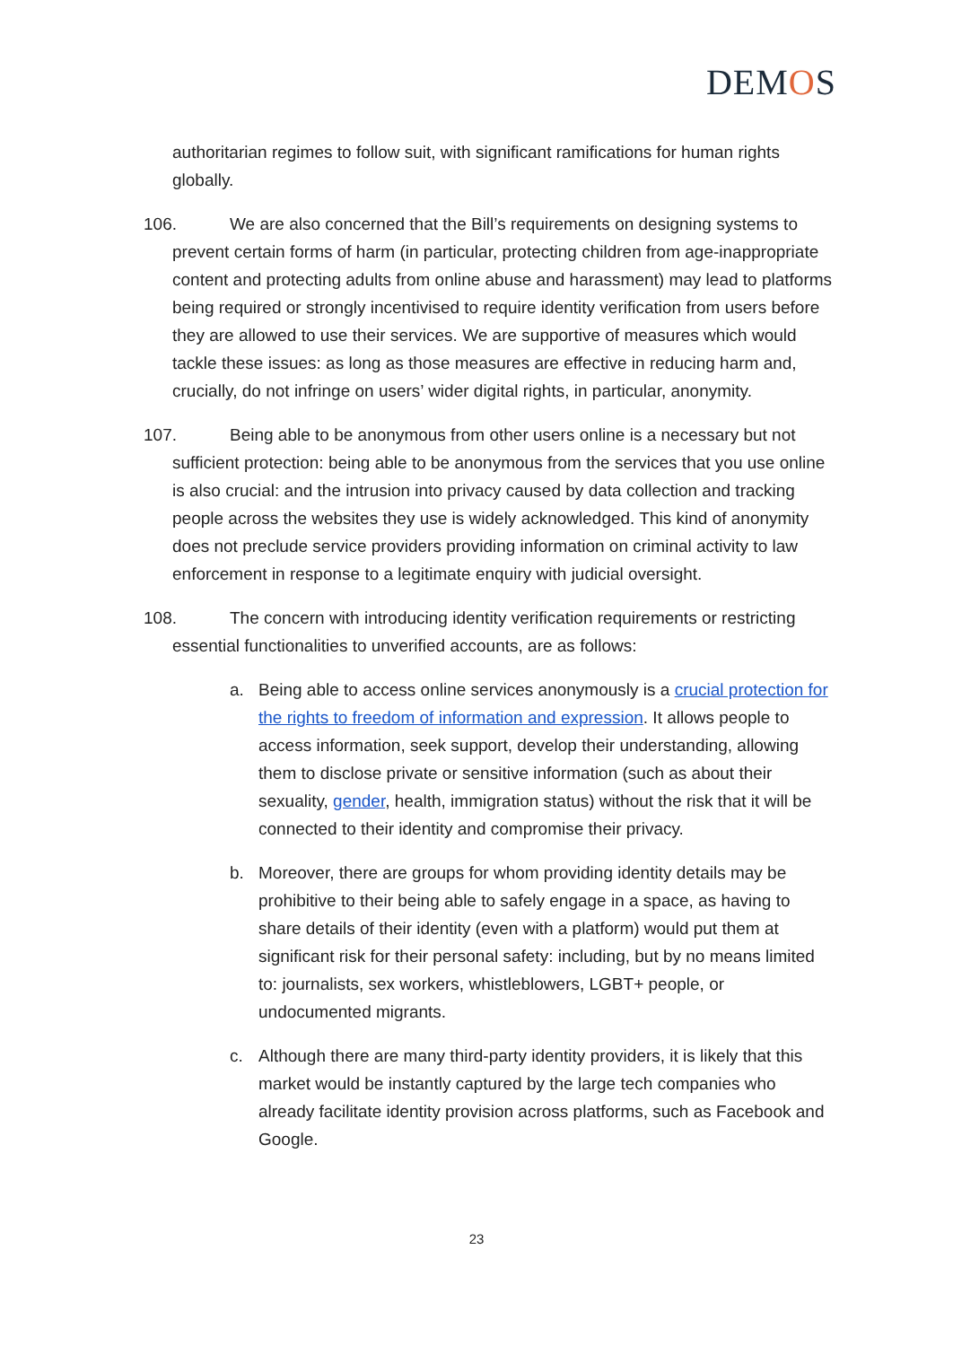DEMOS
authoritarian regimes to follow suit, with significant ramifications for human rights globally.
106. We are also concerned that the Bill’s requirements on designing systems to prevent certain forms of harm (in particular, protecting children from age-inappropriate content and protecting adults from online abuse and harassment) may lead to platforms being required or strongly incentivised to require identity verification from users before they are allowed to use their services. We are supportive of measures which would tackle these issues: as long as those measures are effective in reducing harm and, crucially, do not infringe on users’ wider digital rights, in particular, anonymity.
107. Being able to be anonymous from other users online is a necessary but not sufficient protection: being able to be anonymous from the services that you use online is also crucial: and the intrusion into privacy caused by data collection and tracking people across the websites they use is widely acknowledged. This kind of anonymity does not preclude service providers providing information on criminal activity to law enforcement in response to a legitimate enquiry with judicial oversight.
108. The concern with introducing identity verification requirements or restricting essential functionalities to unverified accounts, are as follows:
a. Being able to access online services anonymously is a crucial protection for the rights to freedom of information and expression. It allows people to access information, seek support, develop their understanding, allowing them to disclose private or sensitive information (such as about their sexuality, gender, health, immigration status) without the risk that it will be connected to their identity and compromise their privacy.
b. Moreover, there are groups for whom providing identity details may be prohibitive to their being able to safely engage in a space, as having to share details of their identity (even with a platform) would put them at significant risk for their personal safety: including, but by no means limited to: journalists, sex workers, whistleblowers, LGBT+ people, or undocumented migrants.
c. Although there are many third-party identity providers, it is likely that this market would be instantly captured by the large tech companies who already facilitate identity provision across platforms, such as Facebook and Google.
23